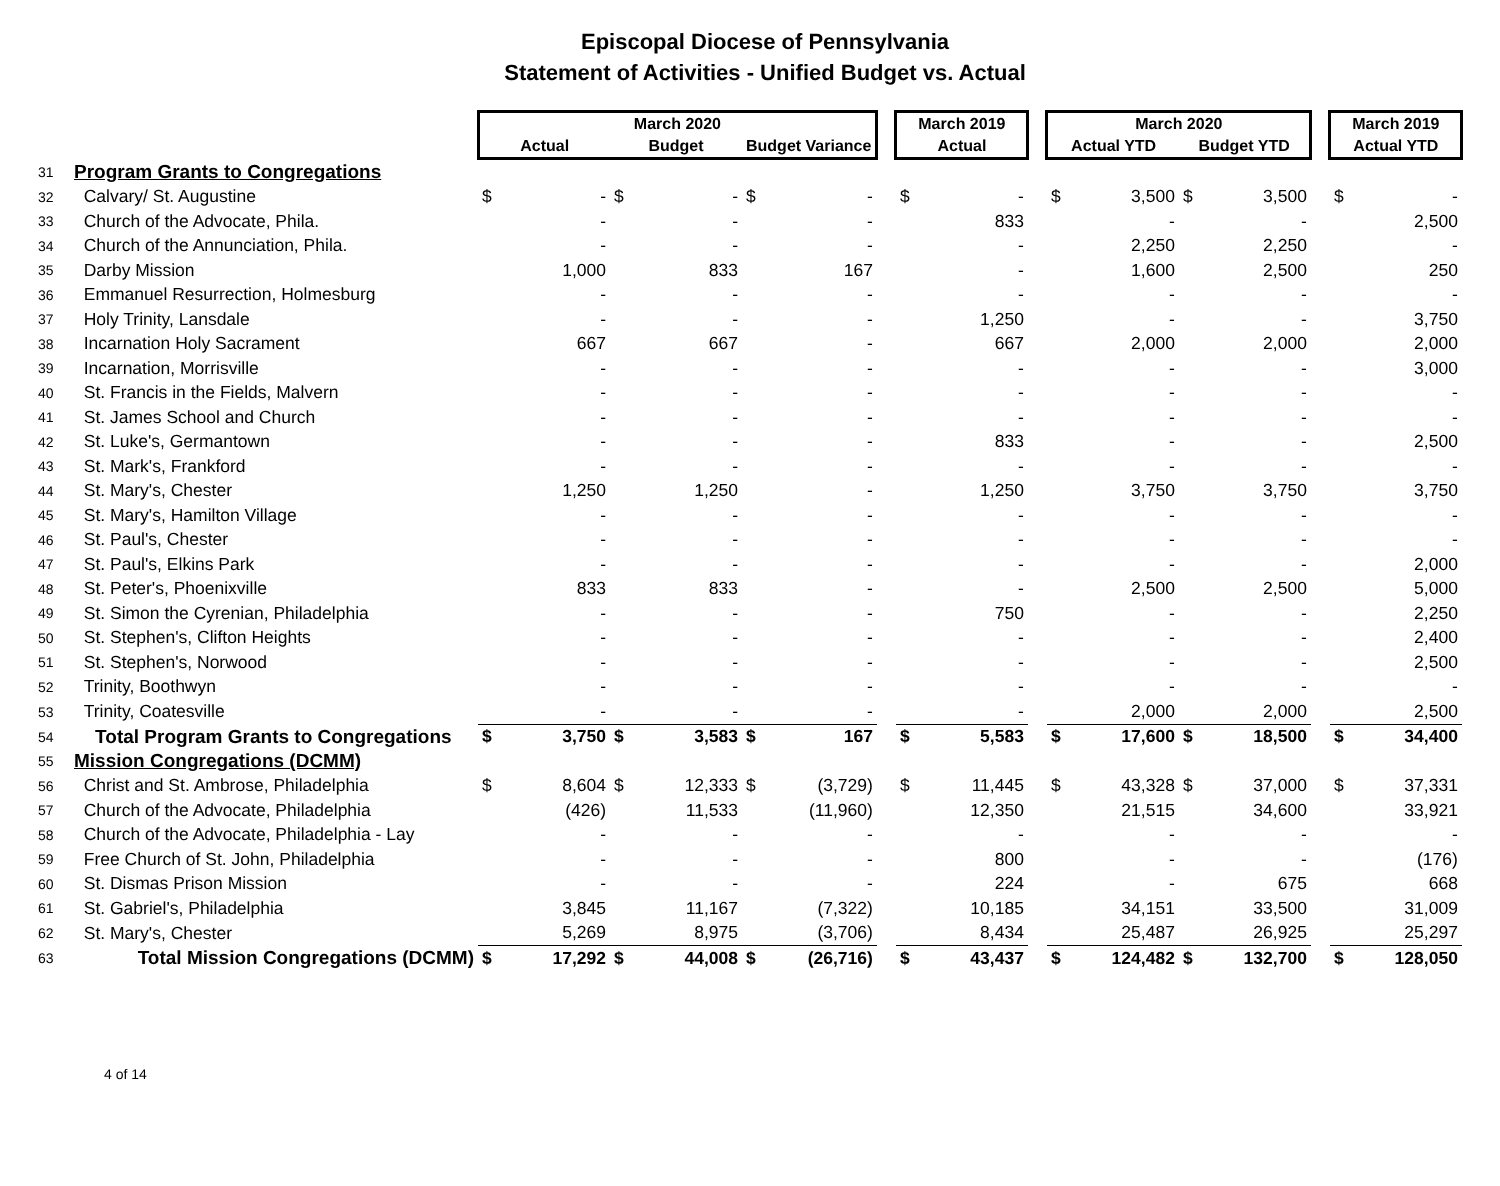Episcopal Diocese of Pennsylvania
Statement of Activities - Unified Budget vs. Actual
| | | March 2020 | | | | | | | March 2019 | | | March 2020 | | | | | March 2019 | |
| --- | --- | --- | --- | --- | --- | --- | --- | --- | --- | --- | --- | --- | --- | --- | --- | --- | --- | --- |
| | | Actual | | Budget | | Budget Variance | | | Actual | | | Actual YTD | | Budget YTD | | | Actual YTD | |
| 31 | Program Grants to Congregations | | | | | | | | | | | | | | | | | |
| 32 | Calvary/ St. Augustine | $ | - | $ | - | $ | - | | $ | - | | $ | 3,500 | $ | 3,500 | | $ | - |
| 33 | Church of the Advocate, Phila. | | - | | - | | - | | | 833 | | | - | | - | | | 2,500 |
| 34 | Church of the Annunciation, Phila. | | - | | - | | - | | | - | | | 2,250 | | 2,250 | | | - |
| 35 | Darby Mission | | 1,000 | | 833 | | 167 | | | - | | | 1,600 | | 2,500 | | | 250 |
| 36 | Emmanuel Resurrection, Holmesburg | | - | | - | | - | | | - | | | - | | - | | | - |
| 37 | Holy Trinity, Lansdale | | - | | - | | - | | | 1,250 | | | - | | - | | | 3,750 |
| 38 | Incarnation Holy Sacrament | | 667 | | 667 | | - | | | 667 | | | 2,000 | | 2,000 | | | 2,000 |
| 39 | Incarnation, Morrisville | | - | | - | | - | | | - | | | - | | - | | | 3,000 |
| 40 | St. Francis in the Fields, Malvern | | - | | - | | - | | | - | | | - | | - | | | - |
| 41 | St. James School and Church | | - | | - | | - | | | - | | | - | | - | | | - |
| 42 | St. Luke's, Germantown | | - | | - | | - | | | 833 | | | - | | - | | | 2,500 |
| 43 | St. Mark's, Frankford | | - | | - | | - | | | - | | | - | | - | | | - |
| 44 | St. Mary's, Chester | | 1,250 | | 1,250 | | - | | | 1,250 | | | 3,750 | | 3,750 | | | 3,750 |
| 45 | St. Mary's, Hamilton Village | | - | | - | | - | | | - | | | - | | - | | | - |
| 46 | St. Paul's, Chester | | - | | - | | - | | | - | | | - | | - | | | - |
| 47 | St. Paul's, Elkins Park | | - | | - | | - | | | - | | | - | | - | | | 2,000 |
| 48 | St. Peter's, Phoenixville | | 833 | | 833 | | - | | | - | | | 2,500 | | 2,500 | | | 5,000 |
| 49 | St. Simon the Cyrenian, Philadelphia | | - | | - | | - | | | 750 | | | - | | - | | | 2,250 |
| 50 | St. Stephen's, Clifton Heights | | - | | - | | - | | | - | | | - | | - | | | 2,400 |
| 51 | St. Stephen's, Norwood | | - | | - | | - | | | - | | | - | | - | | | 2,500 |
| 52 | Trinity, Boothwyn | | - | | - | | - | | | - | | | - | | - | | | - |
| 53 | Trinity, Coatesville | | - | | - | | - | | | - | | | 2,000 | | 2,000 | | | 2,500 |
| 54 | Total Program Grants to Congregations | $ | 3,750 | $ | 3,583 | $ | 167 | | $ | 5,583 | | $ | 17,600 | $ | 18,500 | | $ | 34,400 |
| 55 | Mission Congregations (DCMM) | | | | | | | | | | | | | | | | | |
| 56 | Christ and St. Ambrose, Philadelphia | $ | 8,604 | $ | 12,333 | $ | (3,729) | | $ | 11,445 | | $ | 43,328 | $ | 37,000 | | $ | 37,331 |
| 57 | Church of the Advocate, Philadelphia | | (426) | | 11,533 | | (11,960) | | | 12,350 | | | 21,515 | | 34,600 | | | 33,921 |
| 58 | Church of the Advocate, Philadelphia - Lay | | - | | - | | - | | | - | | | - | | - | | | - |
| 59 | Free Church of St. John, Philadelphia | | - | | - | | - | | | 800 | | | - | | - | | | (176) |
| 60 | St. Dismas Prison Mission | | - | | - | | - | | | 224 | | | - | | 675 | | | 668 |
| 61 | St. Gabriel's, Philadelphia | | 3,845 | | 11,167 | | (7,322) | | | 10,185 | | | 34,151 | | 33,500 | | | 31,009 |
| 62 | St. Mary's, Chester | | 5,269 | | 8,975 | | (3,706) | | | 8,434 | | | 25,487 | | 26,925 | | | 25,297 |
| 63 | Total Mission Congregations (DCMM) | $ | 17,292 | $ | 44,008 | $ | (26,716) | | $ | 43,437 | | $ | 124,482 | $ | 132,700 | | $ | 128,050 |
4 of 14